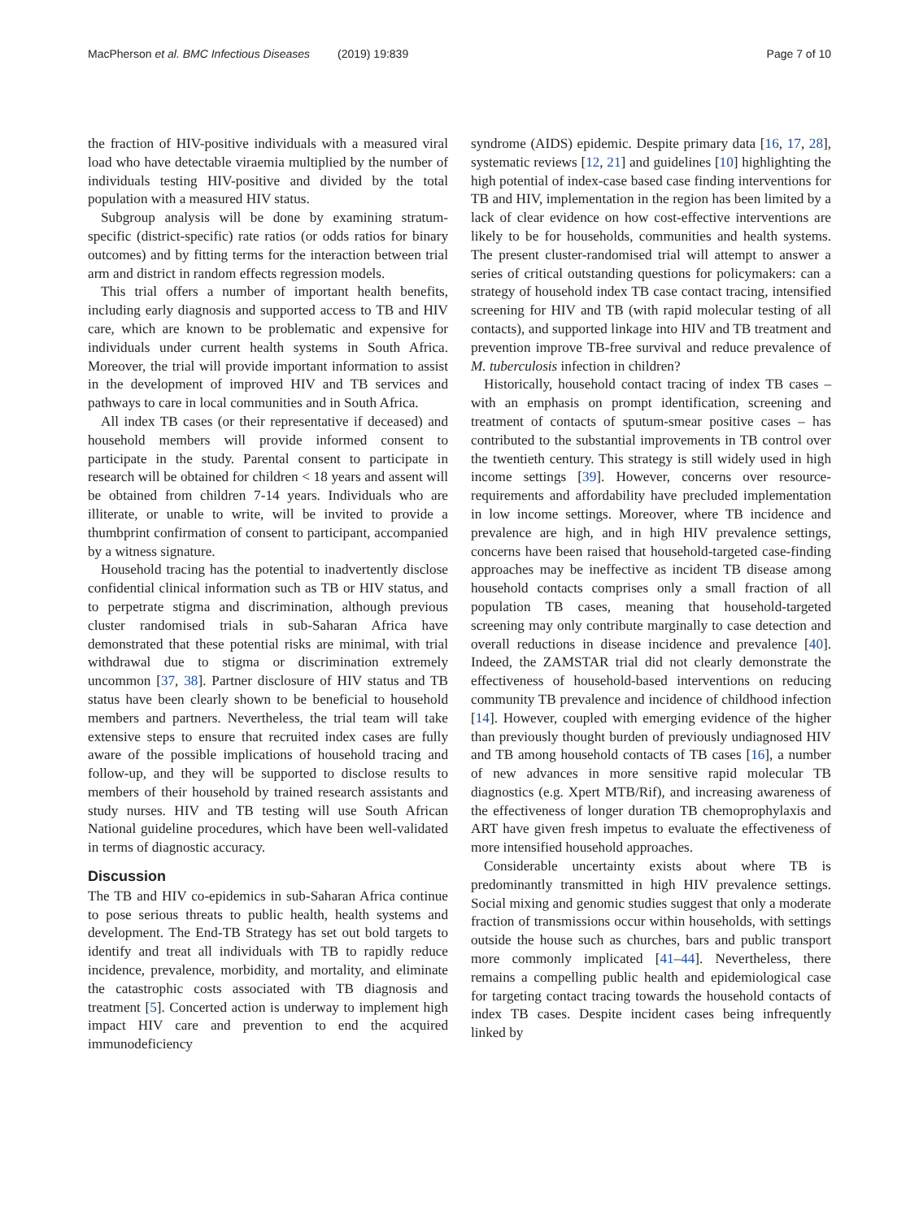MacPherson et al. BMC Infectious Diseases (2019) 19:839 Page 7 of 10
the fraction of HIV-positive individuals with a measured viral load who have detectable viraemia multiplied by the number of individuals testing HIV-positive and divided by the total population with a measured HIV status.
Subgroup analysis will be done by examining stratum-specific (district-specific) rate ratios (or odds ratios for binary outcomes) and by fitting terms for the interaction between trial arm and district in random effects regression models.
This trial offers a number of important health benefits, including early diagnosis and supported access to TB and HIV care, which are known to be problematic and expensive for individuals under current health systems in South Africa. Moreover, the trial will provide important information to assist in the development of improved HIV and TB services and pathways to care in local communities and in South Africa.
All index TB cases (or their representative if deceased) and household members will provide informed consent to participate in the study. Parental consent to participate in research will be obtained for children < 18 years and assent will be obtained from children 7-14 years. Individuals who are illiterate, or unable to write, will be invited to provide a thumbprint confirmation of consent to participant, accompanied by a witness signature.
Household tracing has the potential to inadvertently disclose confidential clinical information such as TB or HIV status, and to perpetrate stigma and discrimination, although previous cluster randomised trials in sub-Saharan Africa have demonstrated that these potential risks are minimal, with trial withdrawal due to stigma or discrimination extremely uncommon [37, 38]. Partner disclosure of HIV status and TB status have been clearly shown to be beneficial to household members and partners. Nevertheless, the trial team will take extensive steps to ensure that recruited index cases are fully aware of the possible implications of household tracing and follow-up, and they will be supported to disclose results to members of their household by trained research assistants and study nurses. HIV and TB testing will use South African National guideline procedures, which have been well-validated in terms of diagnostic accuracy.
Discussion
The TB and HIV co-epidemics in sub-Saharan Africa continue to pose serious threats to public health, health systems and development. The End-TB Strategy has set out bold targets to identify and treat all individuals with TB to rapidly reduce incidence, prevalence, morbidity, and mortality, and eliminate the catastrophic costs associated with TB diagnosis and treatment [5]. Concerted action is underway to implement high impact HIV care and prevention to end the acquired immunodeficiency
syndrome (AIDS) epidemic. Despite primary data [16, 17, 28], systematic reviews [12, 21] and guidelines [10] highlighting the high potential of index-case based case finding interventions for TB and HIV, implementation in the region has been limited by a lack of clear evidence on how cost-effective interventions are likely to be for households, communities and health systems. The present cluster-randomised trial will attempt to answer a series of critical outstanding questions for policymakers: can a strategy of household index TB case contact tracing, intensified screening for HIV and TB (with rapid molecular testing of all contacts), and supported linkage into HIV and TB treatment and prevention improve TB-free survival and reduce prevalence of M. tuberculosis infection in children?
Historically, household contact tracing of index TB cases – with an emphasis on prompt identification, screening and treatment of contacts of sputum-smear positive cases – has contributed to the substantial improvements in TB control over the twentieth century. This strategy is still widely used in high income settings [39]. However, concerns over resource-requirements and affordability have precluded implementation in low income settings. Moreover, where TB incidence and prevalence are high, and in high HIV prevalence settings, concerns have been raised that household-targeted case-finding approaches may be ineffective as incident TB disease among household contacts comprises only a small fraction of all population TB cases, meaning that household-targeted screening may only contribute marginally to case detection and overall reductions in disease incidence and prevalence [40]. Indeed, the ZAMSTAR trial did not clearly demonstrate the effectiveness of household-based interventions on reducing community TB prevalence and incidence of childhood infection [14]. However, coupled with emerging evidence of the higher than previously thought burden of previously undiagnosed HIV and TB among household contacts of TB cases [16], a number of new advances in more sensitive rapid molecular TB diagnostics (e.g. Xpert MTB/Rif), and increasing awareness of the effectiveness of longer duration TB chemoprophylaxis and ART have given fresh impetus to evaluate the effectiveness of more intensified household approaches.
Considerable uncertainty exists about where TB is predominantly transmitted in high HIV prevalence settings. Social mixing and genomic studies suggest that only a moderate fraction of transmissions occur within households, with settings outside the house such as churches, bars and public transport more commonly implicated [41–44]. Nevertheless, there remains a compelling public health and epidemiological case for targeting contact tracing towards the household contacts of index TB cases. Despite incident cases being infrequently linked by